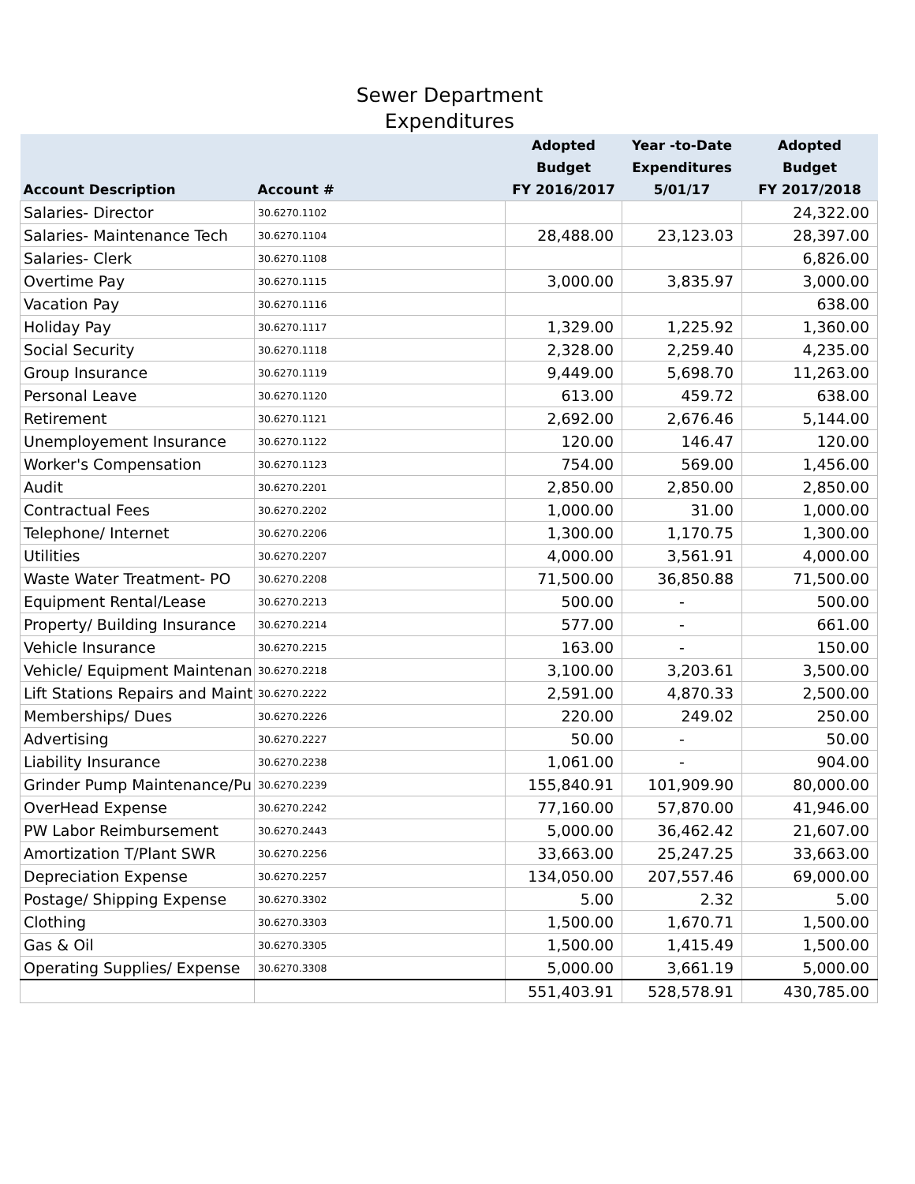Sewer Department
Expenditures
| Account Description | Account # | Adopted Budget FY 2016/2017 | Year -to-Date Expenditures 5/01/17 | Adopted Budget FY 2017/2018 |
| --- | --- | --- | --- | --- |
| Salaries- Director | 30.6270.1102 | | | 24,322.00 |
| Salaries- Maintenance Tech | 30.6270.1104 | 28,488.00 | 23,123.03 | 28,397.00 |
| Salaries- Clerk | 30.6270.1108 | | | 6,826.00 |
| Overtime Pay | 30.6270.1115 | 3,000.00 | 3,835.97 | 3,000.00 |
| Vacation Pay | 30.6270.1116 | | | 638.00 |
| Holiday Pay | 30.6270.1117 | 1,329.00 | 1,225.92 | 1,360.00 |
| Social Security | 30.6270.1118 | 2,328.00 | 2,259.40 | 4,235.00 |
| Group Insurance | 30.6270.1119 | 9,449.00 | 5,698.70 | 11,263.00 |
| Personal Leave | 30.6270.1120 | 613.00 | 459.72 | 638.00 |
| Retirement | 30.6270.1121 | 2,692.00 | 2,676.46 | 5,144.00 |
| Unemployement Insurance | 30.6270.1122 | 120.00 | 146.47 | 120.00 |
| Worker's Compensation | 30.6270.1123 | 754.00 | 569.00 | 1,456.00 |
| Audit | 30.6270.2201 | 2,850.00 | 2,850.00 | 2,850.00 |
| Contractual Fees | 30.6270.2202 | 1,000.00 | 31.00 | 1,000.00 |
| Telephone/ Internet | 30.6270.2206 | 1,300.00 | 1,170.75 | 1,300.00 |
| Utilities | 30.6270.2207 | 4,000.00 | 3,561.91 | 4,000.00 |
| Waste Water Treatment- PO | 30.6270.2208 | 71,500.00 | 36,850.88 | 71,500.00 |
| Equipment Rental/Lease | 30.6270.2213 | 500.00 | - | 500.00 |
| Property/ Building Insurance | 30.6270.2214 | 577.00 | - | 661.00 |
| Vehicle Insurance | 30.6270.2215 | 163.00 | - | 150.00 |
| Vehicle/ Equipment Maintenan | 30.6270.2218 | 3,100.00 | 3,203.61 | 3,500.00 |
| Lift Stations Repairs and Maint | 30.6270.2222 | 2,591.00 | 4,870.33 | 2,500.00 |
| Memberships/ Dues | 30.6270.2226 | 220.00 | 249.02 | 250.00 |
| Advertising | 30.6270.2227 | 50.00 | - | 50.00 |
| Liability Insurance | 30.6270.2238 | 1,061.00 | - | 904.00 |
| Grinder Pump Maintenance/Pu | 30.6270.2239 | 155,840.91 | 101,909.90 | 80,000.00 |
| OverHead Expense | 30.6270.2242 | 77,160.00 | 57,870.00 | 41,946.00 |
| PW Labor Reimbursement | 30.6270.2443 | 5,000.00 | 36,462.42 | 21,607.00 |
| Amortization T/Plant SWR | 30.6270.2256 | 33,663.00 | 25,247.25 | 33,663.00 |
| Depreciation Expense | 30.6270.2257 | 134,050.00 | 207,557.46 | 69,000.00 |
| Postage/ Shipping Expense | 30.6270.3302 | 5.00 | 2.32 | 5.00 |
| Clothing | 30.6270.3303 | 1,500.00 | 1,670.71 | 1,500.00 |
| Gas & Oil | 30.6270.3305 | 1,500.00 | 1,415.49 | 1,500.00 |
| Operating Supplies/ Expense | 30.6270.3308 | 5,000.00 | 3,661.19 | 5,000.00 |
| | | 551,403.91 | 528,578.91 | 430,785.00 |